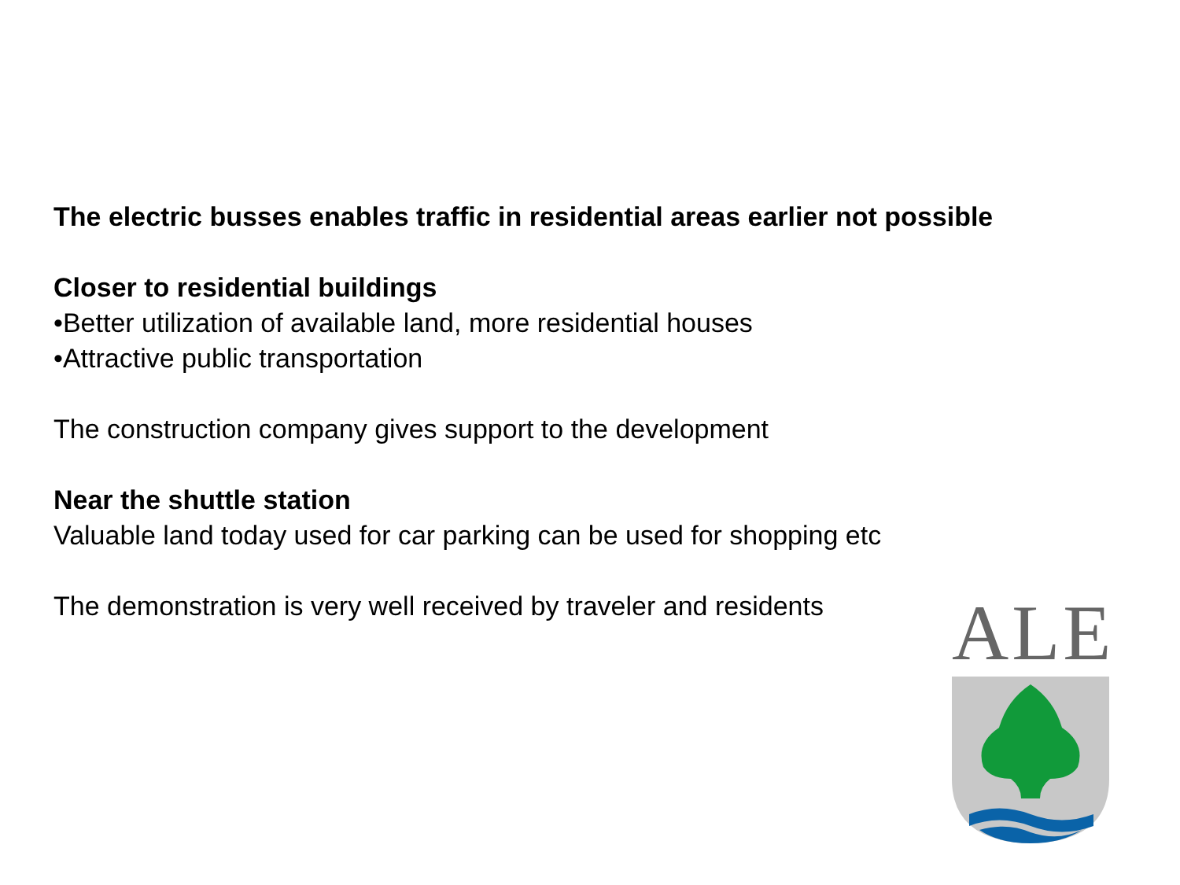The electric busses enables traffic in residential areas earlier not possible
Closer to residential buildings
•Better utilization of available land, more residential houses
•Attractive public transportation
The construction company gives support to the development
Near the shuttle station
Valuable land today used for car parking can be used for shopping etc
The demonstration is very well received by traveler and residents
ALE